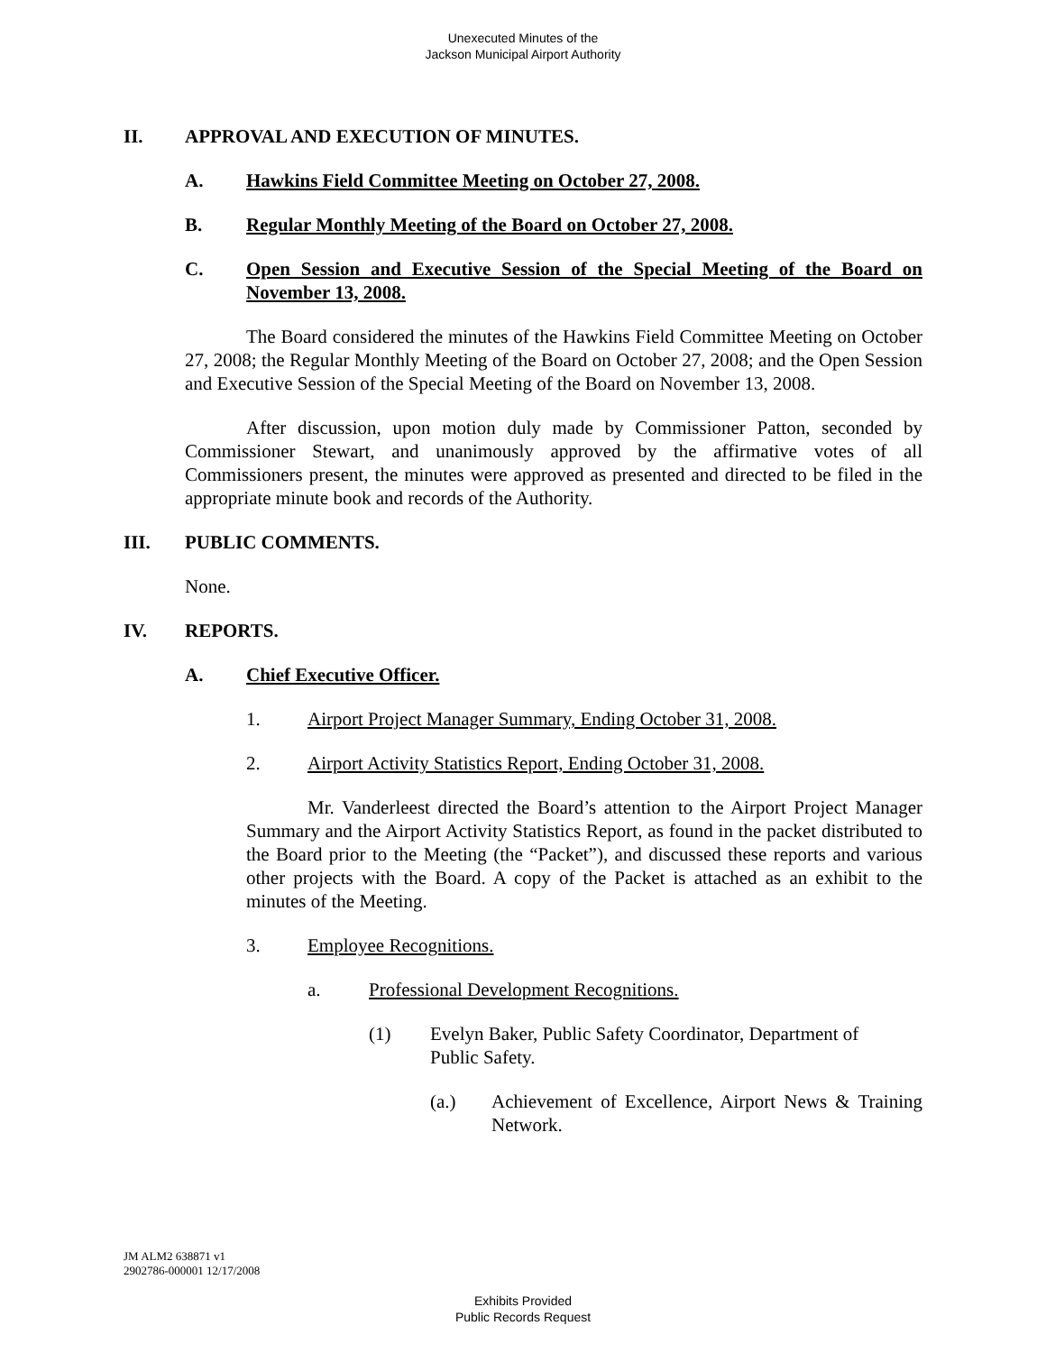Unexecuted Minutes of the
Jackson Municipal Airport Authority
II. APPROVAL AND EXECUTION OF MINUTES.
A. Hawkins Field Committee Meeting on October 27, 2008.
B. Regular Monthly Meeting of the Board on October 27, 2008.
C. Open Session and Executive Session of the Special Meeting of the Board on November 13, 2008.
The Board considered the minutes of the Hawkins Field Committee Meeting on October 27, 2008; the Regular Monthly Meeting of the Board on October 27, 2008; and the Open Session and Executive Session of the Special Meeting of the Board on November 13, 2008.
After discussion, upon motion duly made by Commissioner Patton, seconded by Commissioner Stewart, and unanimously approved by the affirmative votes of all Commissioners present, the minutes were approved as presented and directed to be filed in the appropriate minute book and records of the Authority.
III. PUBLIC COMMENTS.
None.
IV. REPORTS.
A. Chief Executive Officer.
1. Airport Project Manager Summary, Ending October 31, 2008.
2. Airport Activity Statistics Report, Ending October 31, 2008.
Mr. Vanderleest directed the Board’s attention to the Airport Project Manager Summary and the Airport Activity Statistics Report, as found in the packet distributed to the Board prior to the Meeting (the “Packet”), and discussed these reports and various other projects with the Board. A copy of the Packet is attached as an exhibit to the minutes of the Meeting.
3. Employee Recognitions.
a. Professional Development Recognitions.
(1) Evelyn Baker, Public Safety Coordinator, Department of Public Safety.
(a.) Achievement of Excellence, Airport News & Training Network.
JM ALM2 638871 v1
2902786-000001 12/17/2008
Exhibits Provided
Public Records Request